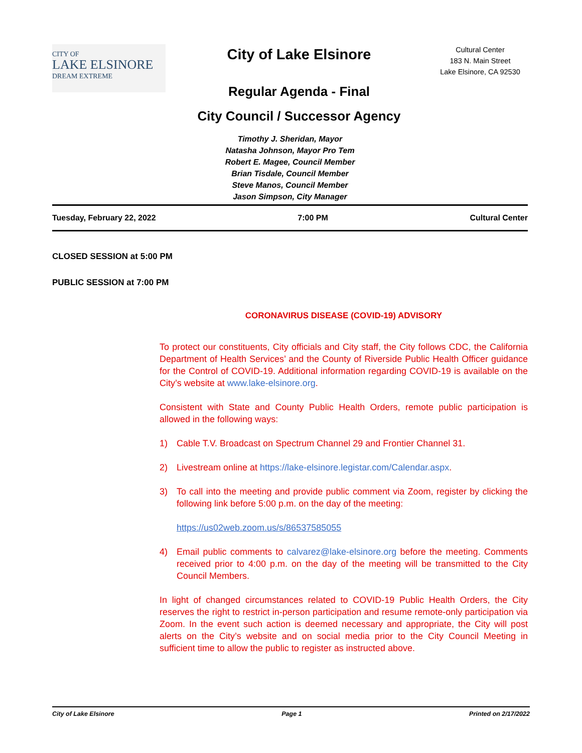CITY OF
LAKE ELSINORE
DREAM EXTREME
City of Lake Elsinore
Regular Agenda - Final
City Council / Successor Agency
Cultural Center
183 N. Main Street
Lake Elsinore, CA 92530
Timothy J. Sheridan, Mayor
Natasha Johnson, Mayor Pro Tem
Robert E. Magee, Council Member
Brian Tisdale, Council Member
Steve Manos, Council Member
Jason Simpson, City Manager
Tuesday, February 22, 2022 7:00 PM Cultural Center
CLOSED SESSION at 5:00 PM
PUBLIC SESSION at 7:00 PM
CORONAVIRUS DISEASE (COVID-19) ADVISORY
To protect our constituents, City officials and City staff, the City follows CDC, the California Department of Health Services’ and the County of Riverside Public Health Officer guidance for the Control of COVID-19. Additional information regarding COVID-19 is available on the City’s website at www.lake-elsinore.org.
Consistent with State and County Public Health Orders, remote public participation is allowed in the following ways:
1) Cable T.V. Broadcast on Spectrum Channel 29 and Frontier Channel 31.
2) Livestream online at https://lake-elsinore.legistar.com/Calendar.aspx.
3) To call into the meeting and provide public comment via Zoom, register by clicking the following link before 5:00 p.m. on the day of the meeting:
https://us02web.zoom.us/s/86537585055
4) Email public comments to calvarez@lake-elsinore.org before the meeting. Comments received prior to 4:00 p.m. on the day of the meeting will be transmitted to the City Council Members.
In light of changed circumstances related to COVID-19 Public Health Orders, the City reserves the right to restrict in-person participation and resume remote-only participation via Zoom. In the event such action is deemed necessary and appropriate, the City will post alerts on the City’s website and on social media prior to the City Council Meeting in sufficient time to allow the public to register as instructed above.
City of Lake Elsinore Page 1 Printed on 2/17/2022